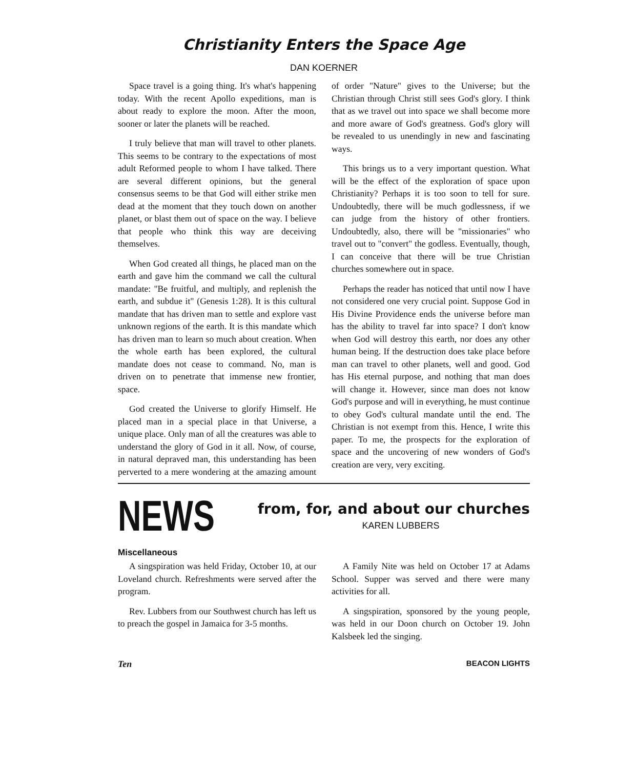Christianity Enters the Space Age
DAN KOERNER
Space travel is a going thing. It's what's happening today. With the recent Apollo expeditions, man is about ready to explore the moon. After the moon, sooner or later the planets will be reached.
I truly believe that man will travel to other planets. This seems to be contrary to the expectations of most adult Reformed people to whom I have talked. There are several different opinions, but the general consensus seems to be that God will either strike men dead at the moment that they touch down on another planet, or blast them out of space on the way. I believe that people who think this way are deceiving themselves.
When God created all things, he placed man on the earth and gave him the command we call the cultural mandate: "Be fruitful, and multiply, and replenish the earth, and subdue it" (Genesis 1:28). It is this cultural mandate that has driven man to settle and explore vast unknown regions of the earth. It is this mandate which has driven man to learn so much about creation. When the whole earth has been explored, the cultural mandate does not cease to command. No, man is driven on to penetrate that immense new frontier, space.
God created the Universe to glorify Himself. He placed man in a special place in that Universe, a unique place. Only man of all the creatures was able to understand the glory of God in it all. Now, of course, in natural depraved man, this understanding has been perverted to a mere wondering at the amazing amount of order "Nature" gives to the Universe; but the Christian through Christ still sees God's glory. I think that as we travel out into space we shall become more and more aware of God's greatness. God's glory will be revealed to us unendingly in new and fascinating ways.
This brings us to a very important question. What will be the effect of the exploration of space upon Christianity? Perhaps it is too soon to tell for sure. Undoubtedly, there will be much godlessness, if we can judge from the history of other frontiers. Undoubtedly, also, there will be "missionaries" who travel out to "convert" the godless. Eventually, though, I can conceive that there will be true Christian churches somewhere out in space.
Perhaps the reader has noticed that until now I have not considered one very crucial point. Suppose God in His Divine Providence ends the universe before man has the ability to travel far into space? I don't know when God will destroy this earth, nor does any other human being. If the destruction does take place before man can travel to other planets, well and good. God has His eternal purpose, and nothing that man does will change it. However, since man does not know God's purpose and will in everything, he must continue to obey God's cultural mandate until the end. The Christian is not exempt from this. Hence, I write this paper. To me, the prospects for the exploration of space and the uncovering of new wonders of God's creation are very, very exciting.
NEWS
from, for, and about our churches
KAREN LUBBERS
Miscellaneous
A singspiration was held Friday, October 10, at our Loveland church. Refreshments were served after the program.
Rev. Lubbers from our Southwest church has left us to preach the gospel in Jamaica for 3-5 months.
A Family Nite was held on October 17 at Adams School. Supper was served and there were many activities for all.
A singspiration, sponsored by the young people, was held in our Doon church on October 19. John Kalsbeek led the singing.
Ten BEACON LIGHTS